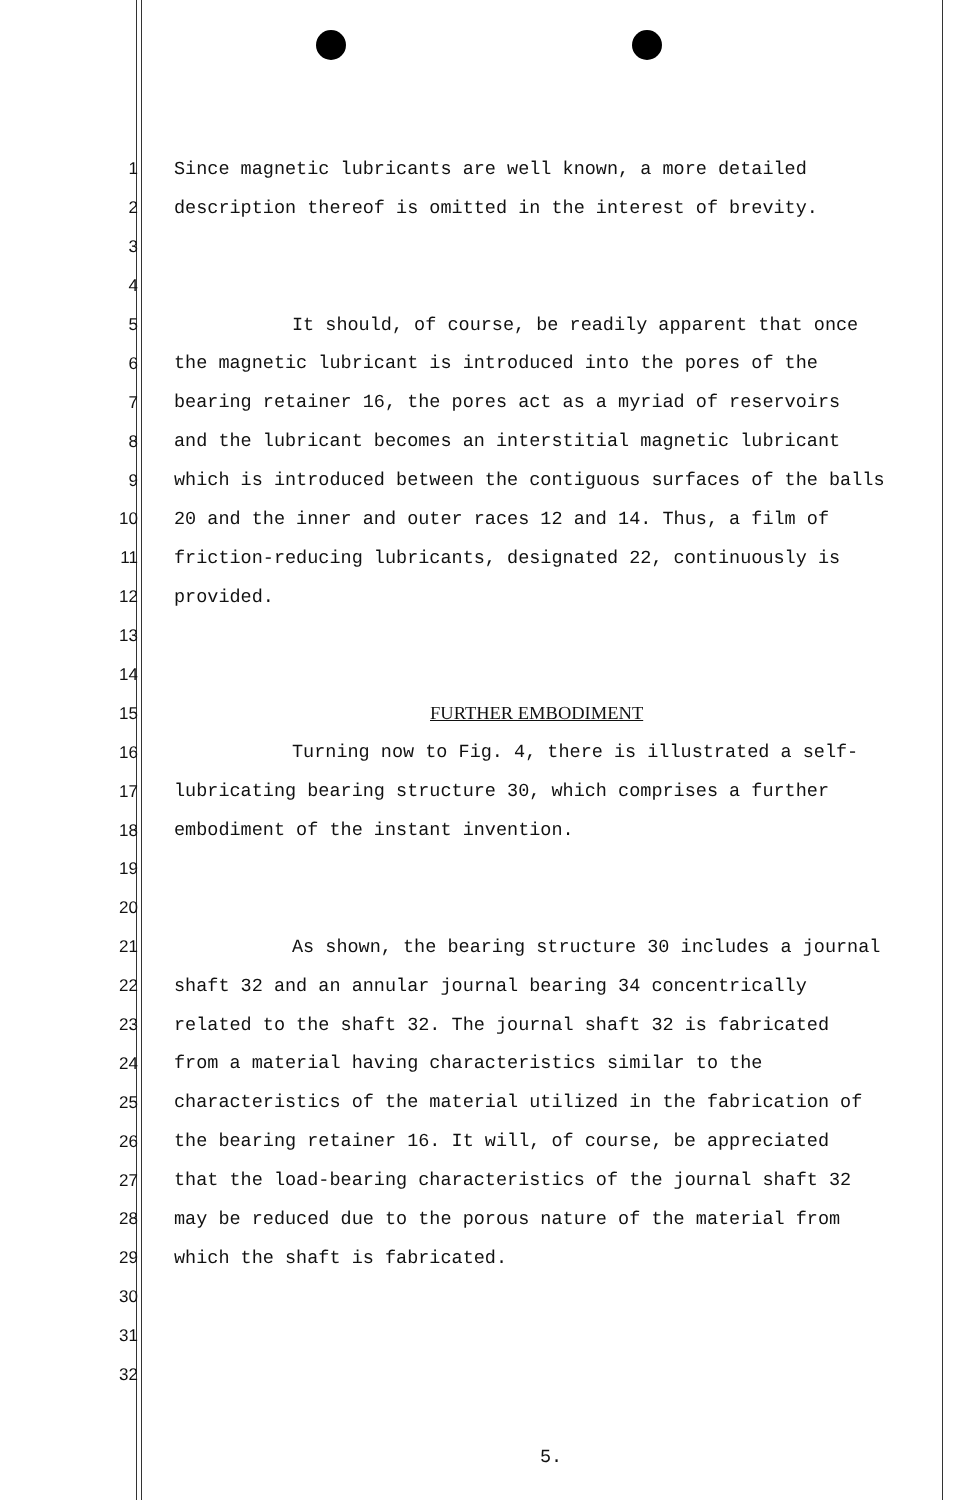1 Since magnetic lubricants are well known, a more detailed
2 description thereof is omitted in the interest of brevity.
3
4
5 It should, of course, be readily apparent that once
6 the magnetic lubricant is introduced into the pores of the
7 bearing retainer 16, the pores act as a myriad of reservoirs
8 and the lubricant becomes an interstitial magnetic lubricant
9 which is introduced between the contiguous surfaces of the balls
10 20 and the inner and outer races 12 and 14. Thus, a film of
11 friction-reducing lubricants, designated 22, continuously is
12 provided.
13
14
15 FURTHER EMBODIMENT
16 Turning now to Fig. 4, there is illustrated a self-
17 lubricating bearing structure 30, which comprises a further
18 embodiment of the instant invention.
19
20
21 As shown, the bearing structure 30 includes a journal
22 shaft 32 and an annular journal bearing 34 concentrically
23 related to the shaft 32. The journal shaft 32 is fabricated
24 from a material having characteristics similar to the
25 characteristics of the material utilized in the fabrication of
26 the bearing retainer 16. It will, of course, be appreciated
27 that the load-bearing characteristics of the journal shaft 32
28 may be reduced due to the porous nature of the material from
29 which the shaft is fabricated.
30
31
32
5.